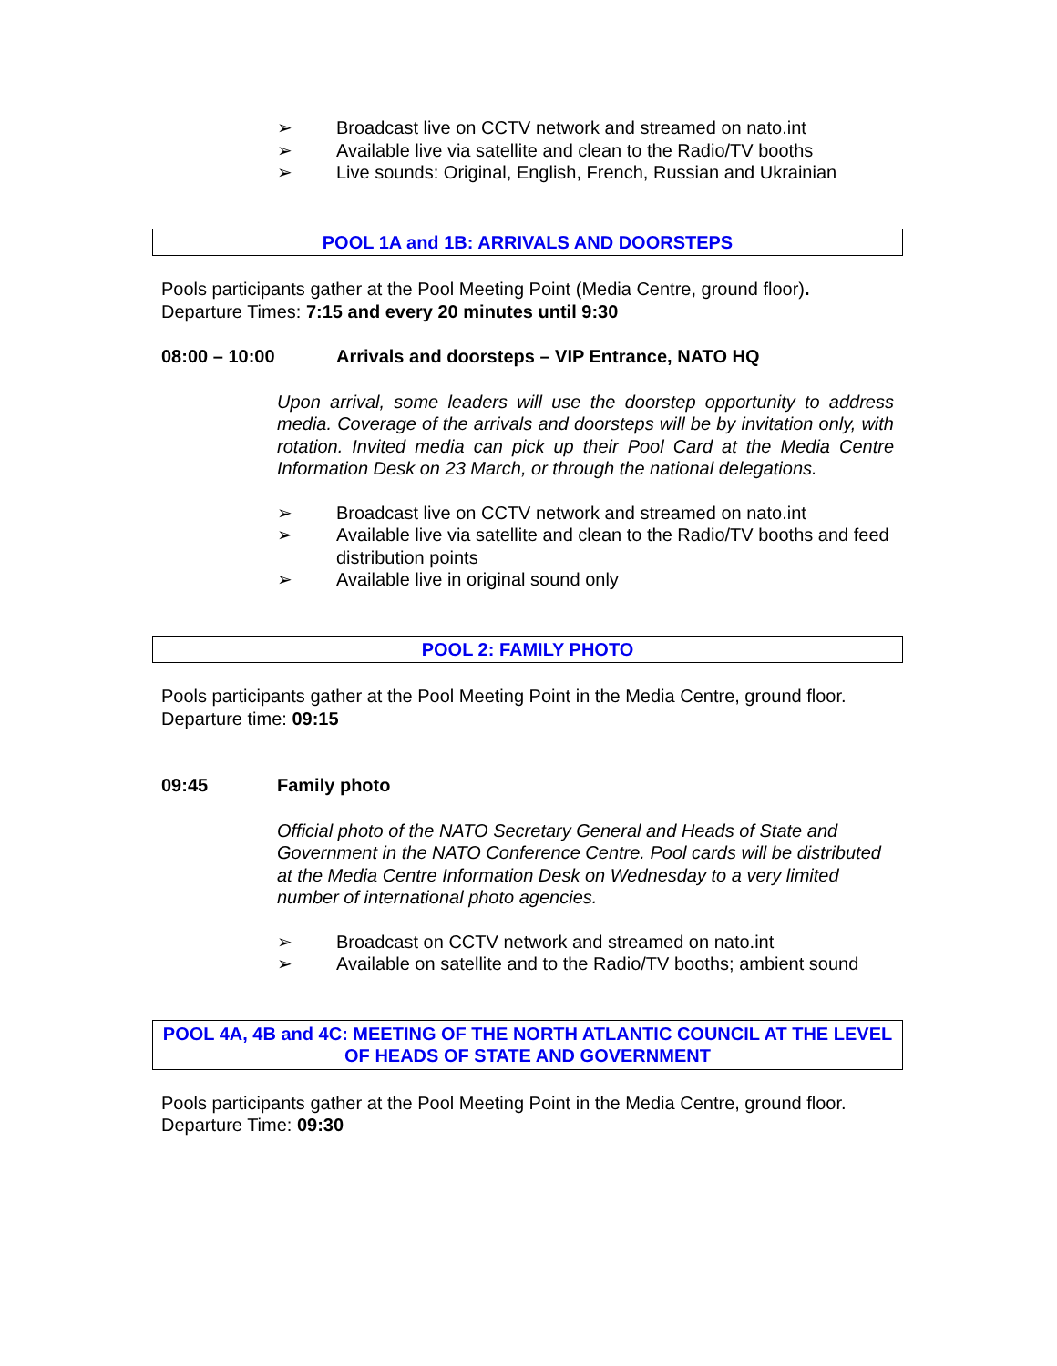➢ Broadcast live on CCTV network and streamed on nato.int
➢ Available live via satellite and clean to the Radio/TV booths
➢ Live sounds: Original, English, French, Russian and Ukrainian
POOL 1A and 1B: ARRIVALS AND DOORSTEPS
Pools participants gather at the Pool Meeting Point (Media Centre, ground floor).
Departure Times: 7:15 and every 20 minutes until 9:30
08:00 – 10:00 Arrivals and doorsteps – VIP Entrance, NATO HQ
Upon arrival, some leaders will use the doorstep opportunity to address media. Coverage of the arrivals and doorsteps will be by invitation only, with rotation. Invited media can pick up their Pool Card at the Media Centre Information Desk on 23 March, or through the national delegations.
➢ Broadcast live on CCTV network and streamed on nato.int
➢ Available live via satellite and clean to the Radio/TV booths and feed distribution points
➢ Available live in original sound only
POOL 2: FAMILY PHOTO
Pools participants gather at the Pool Meeting Point in the Media Centre, ground floor.
Departure time: 09:15
09:45 Family photo
Official photo of the NATO Secretary General and Heads of State and Government in the NATO Conference Centre. Pool cards will be distributed at the Media Centre Information Desk on Wednesday to a very limited number of international photo agencies.
➢ Broadcast on CCTV network and streamed on nato.int
➢ Available on satellite and to the Radio/TV booths; ambient sound
POOL 4A, 4B and 4C: MEETING OF THE NORTH ATLANTIC COUNCIL AT THE LEVEL OF HEADS OF STATE AND GOVERNMENT
Pools participants gather at the Pool Meeting Point in the Media Centre, ground floor.
Departure Time: 09:30